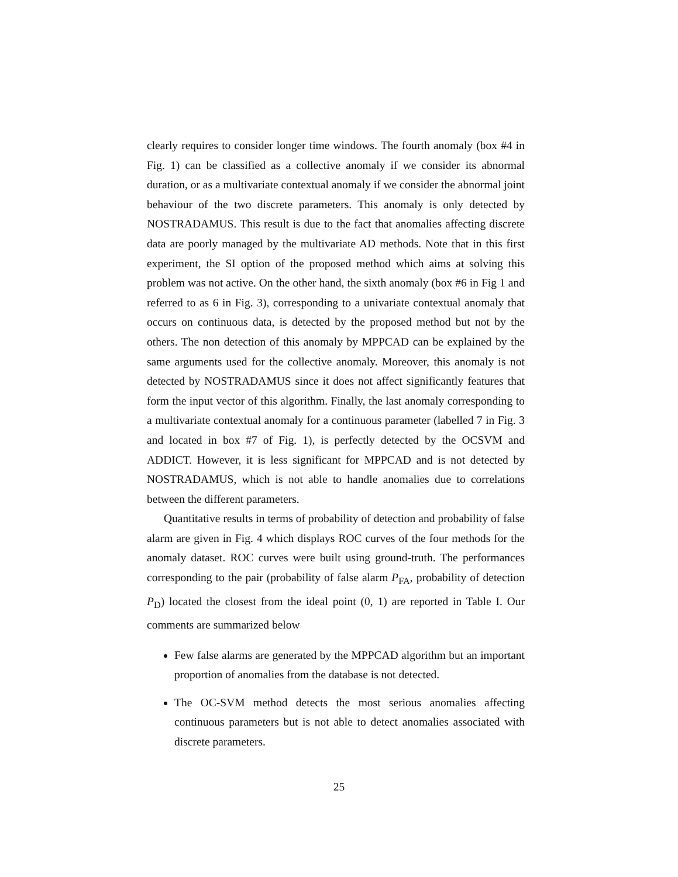clearly requires to consider longer time windows. The fourth anomaly (box #4 in Fig. 1) can be classified as a collective anomaly if we consider its abnormal duration, or as a multivariate contextual anomaly if we consider the abnormal joint behaviour of the two discrete parameters. This anomaly is only detected by NOSTRADAMUS. This result is due to the fact that anomalies affecting discrete data are poorly managed by the multivariate AD methods. Note that in this first experiment, the SI option of the proposed method which aims at solving this problem was not active. On the other hand, the sixth anomaly (box #6 in Fig 1 and referred to as 6 in Fig. 3), corresponding to a univariate contextual anomaly that occurs on continuous data, is detected by the proposed method but not by the others. The non detection of this anomaly by MPPCAD can be explained by the same arguments used for the collective anomaly. Moreover, this anomaly is not detected by NOSTRADAMUS since it does not affect significantly features that form the input vector of this algorithm. Finally, the last anomaly corresponding to a multivariate contextual anomaly for a continuous parameter (labelled 7 in Fig. 3 and located in box #7 of Fig. 1), is perfectly detected by the OCSVM and ADDICT. However, it is less significant for MPPCAD and is not detected by NOSTRADAMUS, which is not able to handle anomalies due to correlations between the different parameters.
Quantitative results in terms of probability of detection and probability of false alarm are given in Fig. 4 which displays ROC curves of the four methods for the anomaly dataset. ROC curves were built using ground-truth. The performances corresponding to the pair (probability of false alarm P<sub>FA</sub>, probability of detection P<sub>D</sub>) located the closest from the ideal point (0, 1) are reported in Table I. Our comments are summarized below
Few false alarms are generated by the MPPCAD algorithm but an important proportion of anomalies from the database is not detected.
The OC-SVM method detects the most serious anomalies affecting continuous parameters but is not able to detect anomalies associated with discrete parameters.
25